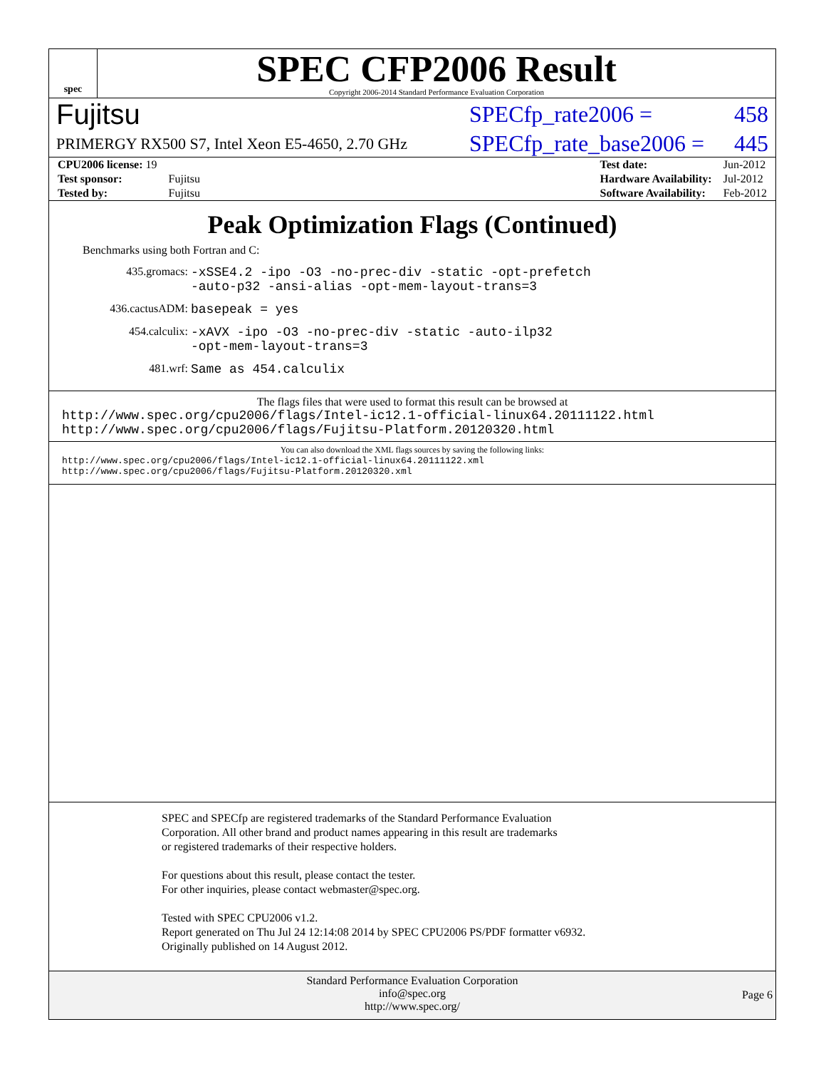spec
SPEC CFP2006 Result
Copyright 2006-2014 Standard Performance Evaluation Corporation
Fujitsu SPECfp_rate2006 = 458
PRIMERGY RX500 S7, Intel Xeon E5-4650, 2.70 GHz SPECfp_rate_base2006 = 445
| CPU2006 license: 19 | |
| Test sponsor: | Fujitsu |
| Tested by: | Fujitsu |
| Test date: | Jun-2012 |
| Hardware Availability: | Jul-2012 |
| Software Availability: | Feb-2012 |
Peak Optimization Flags (Continued)
Benchmarks using both Fortran and C:
435.gromacs: -xSSE4.2 -ipo -O3 -no-prec-div -static -opt-prefetch
-auto-p32 -ansi-alias -opt-mem-layout-trans=3
436.cactusADM: basepeak = yes
454.calculix: -xAVX -ipo -O3 -no-prec-div -static -auto-ilp32
-opt-mem-layout-trans=3
481.wrf: Same as 454.calculix
The flags files that were used to format this result can be browsed at
http://www.spec.org/cpu2006/flags/Intel-ic12.1-official-linux64.20111122.html
http://www.spec.org/cpu2006/flags/Fujitsu-Platform.20120320.html
You can also download the XML flags sources by saving the following links:
http://www.spec.org/cpu2006/flags/Intel-ic12.1-official-linux64.20111122.xml
http://www.spec.org/cpu2006/flags/Fujitsu-Platform.20120320.xml
SPEC and SPECfp are registered trademarks of the Standard Performance Evaluation Corporation. All other brand and product names appearing in this result are trademarks or registered trademarks of their respective holders.
For questions about this result, please contact the tester.
For other inquiries, please contact webmaster@spec.org.
Tested with SPEC CPU2006 v1.2.
Report generated on Thu Jul 24 12:14:08 2014 by SPEC CPU2006 PS/PDF formatter v6932.
Originally published on 14 August 2012.
Standard Performance Evaluation Corporation
info@spec.org
http://www.spec.org/
Page 6